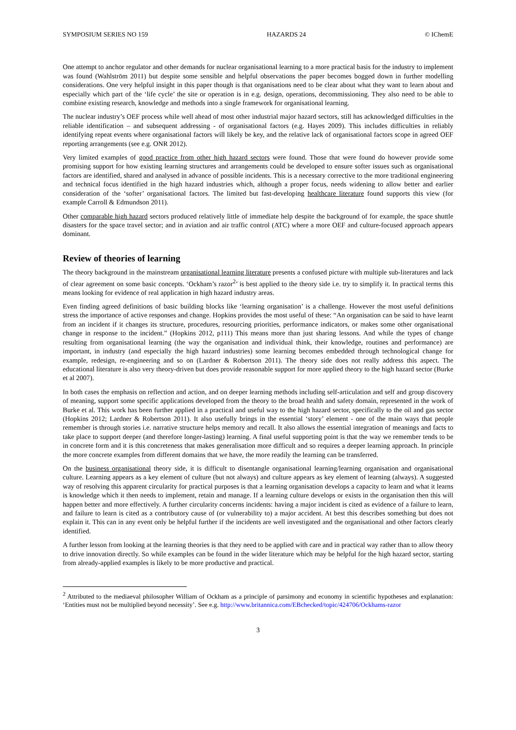SYMPOSIUM SERIES NO 159 HAZARDS 24 © IChemE
One attempt to anchor regulator and other demands for nuclear organisational learning to a more practical basis for the industry to implement was found (Wahlström 2011) but despite some sensible and helpful observations the paper becomes bogged down in further modelling considerations. One very helpful insight in this paper though is that organisations need to be clear about what they want to learn about and especially which part of the ‘life cycle’ the site or operation is in e.g. design, operations, decommissioning. They also need to be able to combine existing research, knowledge and methods into a single framework for organisational learning.
The nuclear industry’s OEF process while well ahead of most other industrial major hazard sectors, still has acknowledged difficulties in the reliable identification – and subsequent addressing - of organisational factors (e.g. Hayes 2009). This includes difficulties in reliably identifying repeat events where organisational factors will likely be key, and the relative lack of organisational factors scope in agreed OEF reporting arrangements (see e.g. ONR 2012).
Very limited examples of good practice from other high hazard sectors were found. Those that were found do however provide some promising support for how existing learning structures and arrangements could be developed to ensure softer issues such as organisational factors are identified, shared and analysed in advance of possible incidents. This is a necessary corrective to the more traditional engineering and technical focus identified in the high hazard industries which, although a proper focus, needs widening to allow better and earlier consideration of the ‘softer’ organisational factors. The limited but fast-developing healthcare literature found supports this view (for example Carroll & Edmundson 2011).
Other comparable high hazard sectors produced relatively little of immediate help despite the background of for example, the space shuttle disasters for the space travel sector; and in aviation and air traffic control (ATC) where a more OEF and culture-focused approach appears dominant.
Review of theories of learning
The theory background in the mainstream organisational learning literature presents a confused picture with multiple sub-literatures and lack of clear agreement on some basic concepts. ‘Ockham’s razor<sup>2</sup>’ is best applied to the theory side i.e. try to simplify it. In practical terms this means looking for evidence of real application in high hazard industry areas.
Even finding agreed definitions of basic building blocks like ‘learning organisation’ is a challenge. However the most useful definitions stress the importance of active responses and change. Hopkins provides the most useful of these: “An organisation can be said to have learnt from an incident if it changes its structure, procedures, resourcing priorities, performance indicators, or makes some other organisational change in response to the incident.” (Hopkins 2012, p111) This means more than just sharing lessons. And while the types of change resulting from organisational learning (the way the organisation and individual think, their knowledge, routines and performance) are important, in industry (and especially the high hazard industries) some learning becomes embedded through technological change for example, redesign, re-engineering and so on (Lardner & Robertson 2011). The theory side does not really address this aspect. The educational literature is also very theory-driven but does provide reasonable support for more applied theory to the high hazard sector (Burke et al 2007).
In both cases the emphasis on reflection and action, and on deeper learning methods including self-articulation and self and group discovery of meaning, support some specific applications developed from the theory to the broad health and safety domain, represented in the work of Burke et al. This work has been further applied in a practical and useful way to the high hazard sector, specifically to the oil and gas sector (Hopkins 2012; Lardner & Robertson 2011). It also usefully brings in the essential ‘story’ element - one of the main ways that people remember is through stories i.e. narrative structure helps memory and recall. It also allows the essential integration of meanings and facts to take place to support deeper (and therefore longer-lasting) learning. A final useful supporting point is that the way we remember tends to be in concrete form and it is this concreteness that makes generalisation more difficult and so requires a deeper learning approach. In principle the more concrete examples from different domains that we have, the more readily the learning can be transferred.
On the business organisational theory side, it is difficult to disentangle organisational learning/learning organisation and organisational culture. Learning appears as a key element of culture (but not always) and culture appears as key element of learning (always). A suggested way of resolving this apparent circularity for practical purposes is that a learning organisation develops a capacity to learn and what it learns is knowledge which it then needs to implement, retain and manage. If a learning culture develops or exists in the organisation then this will happen better and more effectively. A further circularity concerns incidents: having a major incident is cited as evidence of a failure to learn, and failure to learn is cited as a contributory cause of (or vulnerability to) a major accident. At best this describes something but does not explain it. This can in any event only be helpful further if the incidents are well investigated and the organisational and other factors clearly identified.
A further lesson from looking at the learning theories is that they need to be applied with care and in practical way rather than to allow theory to drive innovation directly. So while examples can be found in the wider literature which may be helpful for the high hazard sector, starting from already-applied examples is likely to be more productive and practical.
<sup>2</sup> Attributed to the mediaeval philosopher William of Ockham as a principle of parsimony and economy in scientific hypotheses and explanation: ‘Entities must not be multiplied beyond necessity’. See e.g. http://www.britannica.com/EBchecked/topic/424706/Ockhams-razor
3